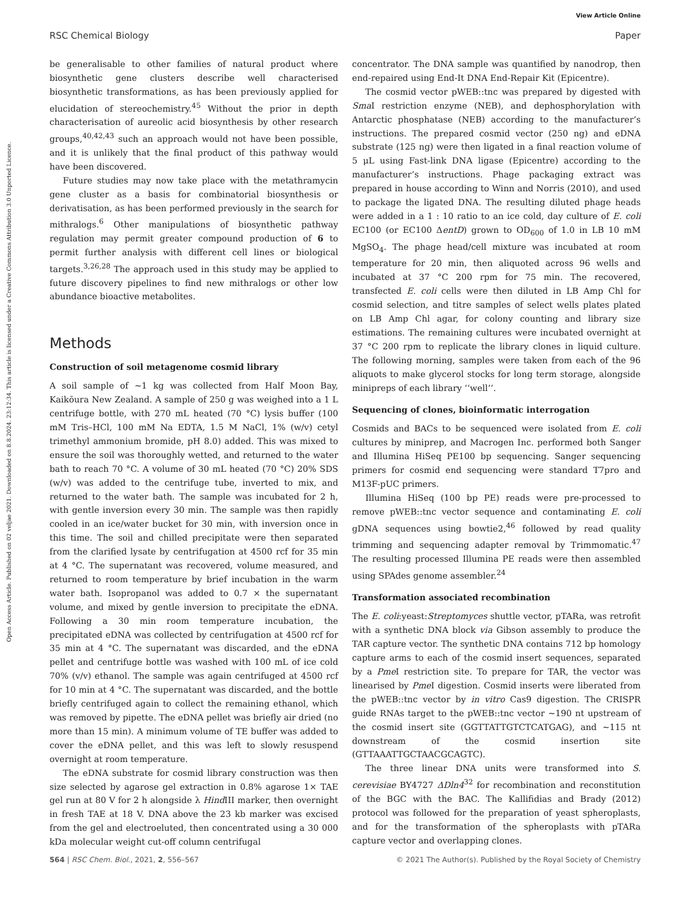View Article Online
RSC Chemical Biology Paper
Open Access Article. Published on 02 veljae 2021. Downloaded on 8.8.2024. 23:12:34. This article is licensed under a Creative Commons Attribution 3.0 Unported Licence.
be generalisable to other families of natural product where biosynthetic gene clusters describe well characterised biosynthetic transformations, as has been previously applied for elucidation of stereochemistry.<sup>45</sup> Without the prior in depth characterisation of aureolic acid biosynthesis by other research groups,<sup>40,42,43</sup> such an approach would not have been possible, and it is unlikely that the final product of this pathway would have been discovered.
Future studies may now take place with the metathramycin gene cluster as a basis for combinatorial biosynthesis or derivatisation, as has been performed previously in the search for mithralogs.<sup>6</sup> Other manipulations of biosynthetic pathway regulation may permit greater compound production of 6 to permit further analysis with different cell lines or biological targets.<sup>3,26,28</sup> The approach used in this study may be applied to future discovery pipelines to find new mithralogs or other low abundance bioactive metabolites.
Methods
Construction of soil metagenome cosmid library
A soil sample of ∼1 kg was collected from Half Moon Bay, Kaikōura New Zealand. A sample of 250 g was weighed into a 1 L centrifuge bottle, with 270 mL heated (70 °C) lysis buffer (100 mM Tris–HCl, 100 mM Na EDTA, 1.5 M NaCl, 1% (w/v) cetyl trimethyl ammonium bromide, pH 8.0) added. This was mixed to ensure the soil was thoroughly wetted, and returned to the water bath to reach 70 °C. A volume of 30 mL heated (70 °C) 20% SDS (w/v) was added to the centrifuge tube, inverted to mix, and returned to the water bath. The sample was incubated for 2 h, with gentle inversion every 30 min. The sample was then rapidly cooled in an ice/water bucket for 30 min, with inversion once in this time. The soil and chilled precipitate were then separated from the clarified lysate by centrifugation at 4500 rcf for 35 min at 4 °C. The supernatant was recovered, volume measured, and returned to room temperature by brief incubation in the warm water bath. Isopropanol was added to 0.7 × the supernatant volume, and mixed by gentle inversion to precipitate the eDNA. Following a 30 min room temperature incubation, the precipitated eDNA was collected by centrifugation at 4500 rcf for 35 min at 4 °C. The supernatant was discarded, and the eDNA pellet and centrifuge bottle was washed with 100 mL of ice cold 70% (v/v) ethanol. The sample was again centrifuged at 4500 rcf for 10 min at 4 °C. The supernatant was discarded, and the bottle briefly centrifuged again to collect the remaining ethanol, which was removed by pipette. The eDNA pellet was briefly air dried (no more than 15 min). A minimum volume of TE buffer was added to cover the eDNA pellet, and this was left to slowly resuspend overnight at room temperature.
The eDNA substrate for cosmid library construction was then size selected by agarose gel extraction in 0.8% agarose 1× TAE gel run at 80 V for 2 h alongside λ Hind III marker, then overnight in fresh TAE at 18 V. DNA above the 23 kb marker was excised from the gel and electroeluted, then concentrated using a 30 000 kDa molecular weight cut-off column centrifugal
concentrator. The DNA sample was quantified by nanodrop, then end-repaired using End-It DNA End-Repair Kit (Epicentre).
The cosmid vector pWEB::tnc was prepared by digested with Sma I restriction enzyme (NEB), and dephosphorylation with Antarctic phosphatase (NEB) according to the manufacturer’s instructions. The prepared cosmid vector (250 ng) and eDNA substrate (125 ng) were then ligated in a final reaction volume of 5 μL using Fast-link DNA ligase (Epicentre) according to the manufacturer’s instructions. Phage packaging extract was prepared in house according to Winn and Norris (2010), and used to package the ligated DNA. The resulting diluted phage heads were added in a 1 : 10 ratio to an ice cold, day culture of E. coli EC100 (or EC100 ΔentD) grown to OD<sub>600</sub> of 1.0 in LB 10 mM MgSO<sub>4</sub>. The phage head/cell mixture was incubated at room temperature for 20 min, then aliquoted across 96 wells and incubated at 37 °C 200 rpm for 75 min. The recovered, transfected E. coli cells were then diluted in LB Amp Chl for cosmid selection, and titre samples of select wells plates plated on LB Amp Chl agar, for colony counting and library size estimations. The remaining cultures were incubated overnight at 37 °C 200 rpm to replicate the library clones in liquid culture. The following morning, samples were taken from each of the 96 aliquots to make glycerol stocks for long term storage, alongside minipreps of each library ‘‘well’’.
Sequencing of clones, bioinformatic interrogation
Cosmids and BACs to be sequenced were isolated from E. coli cultures by miniprep, and Macrogen Inc. performed both Sanger and Illumina HiSeq PE100 bp sequencing. Sanger sequencing primers for cosmid end sequencing were standard T7pro and M13F-pUC primers.
Illumina HiSeq (100 bp PE) reads were pre-processed to remove pWEB::tnc vector sequence and contaminating E. coli gDNA sequences using bowtie2,<sup>46</sup> followed by read quality trimming and sequencing adapter removal by Trimmomatic.<sup>47</sup> The resulting processed Illumina PE reads were then assembled using SPAdes genome assembler.<sup>24</sup>
Transformation associated recombination
The E. coli:yeast:Streptomyces shuttle vector, pTARa, was retrofit with a synthetic DNA block via Gibson assembly to produce the TAR capture vector. The synthetic DNA contains 712 bp homology capture arms to each of the cosmid insert sequences, separated by a Pme I restriction site. To prepare for TAR, the vector was linearised by Pme I digestion. Cosmid inserts were liberated from the pWEB::tnc vector by in vitro Cas9 digestion. The CRISPR guide RNAs target to the pWEB::tnc vector ∼190 nt upstream of the cosmid insert site (GGTTATTGTCTCATGAG), and ∼115 nt downstream of the cosmid insertion site (GTTAAATTGCTAACGCAGTC).
The three linear DNA units were transformed into S. cerevisiae BY4727 ΔDln4<sup>32</sup> for recombination and reconstitution of the BGC with the BAC. The Kallifidias and Brady (2012) protocol was followed for the preparation of yeast spheroplasts, and for the transformation of the spheroplasts with pTARa capture vector and overlapping clones.
564 | RSC Chem. Biol., 2021, 2, 556–567 © 2021 The Author(s). Published by the Royal Society of Chemistry